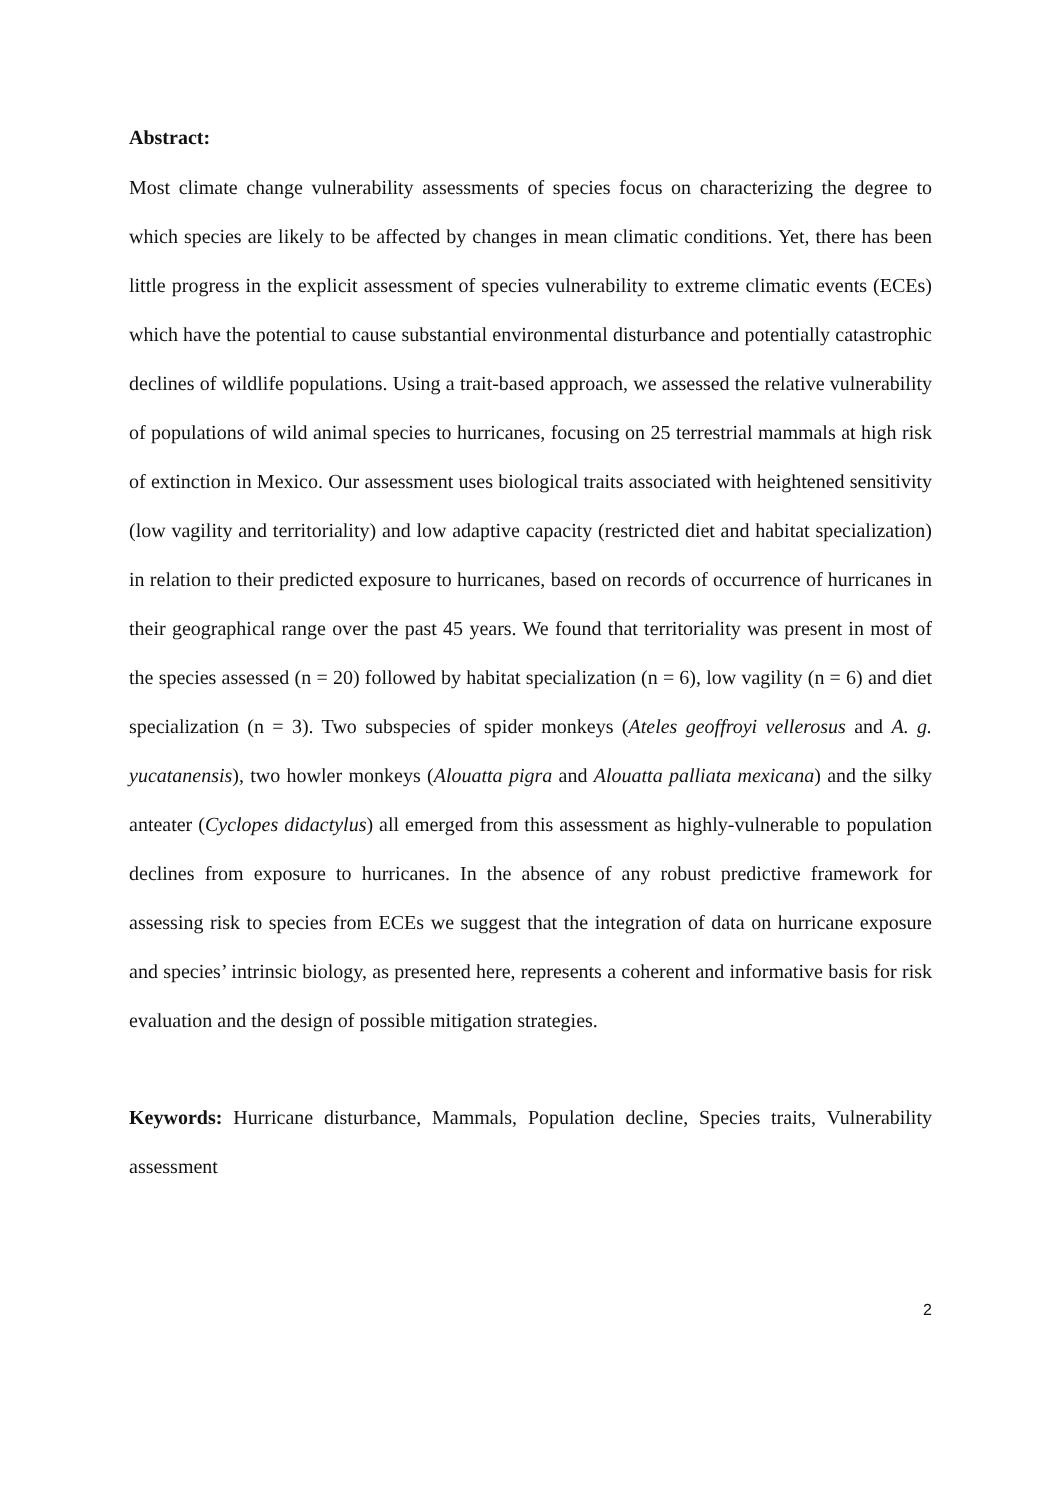Abstract:
Most climate change vulnerability assessments of species focus on characterizing the degree to which species are likely to be affected by changes in mean climatic conditions. Yet, there has been little progress in the explicit assessment of species vulnerability to extreme climatic events (ECEs) which have the potential to cause substantial environmental disturbance and potentially catastrophic declines of wildlife populations. Using a trait-based approach, we assessed the relative vulnerability of populations of wild animal species to hurricanes, focusing on 25 terrestrial mammals at high risk of extinction in Mexico. Our assessment uses biological traits associated with heightened sensitivity (low vagility and territoriality) and low adaptive capacity (restricted diet and habitat specialization) in relation to their predicted exposure to hurricanes, based on records of occurrence of hurricanes in their geographical range over the past 45 years. We found that territoriality was present in most of the species assessed (n = 20) followed by habitat specialization (n = 6), low vagility (n = 6) and diet specialization (n = 3). Two subspecies of spider monkeys (Ateles geoffroyi vellerosus and A. g. yucatanensis), two howler monkeys (Alouatta pigra and Alouatta palliata mexicana) and the silky anteater (Cyclopes didactylus) all emerged from this assessment as highly-vulnerable to population declines from exposure to hurricanes. In the absence of any robust predictive framework for assessing risk to species from ECEs we suggest that the integration of data on hurricane exposure and species’ intrinsic biology, as presented here, represents a coherent and informative basis for risk evaluation and the design of possible mitigation strategies.
Keywords: Hurricane disturbance, Mammals, Population decline, Species traits, Vulnerability assessment
2